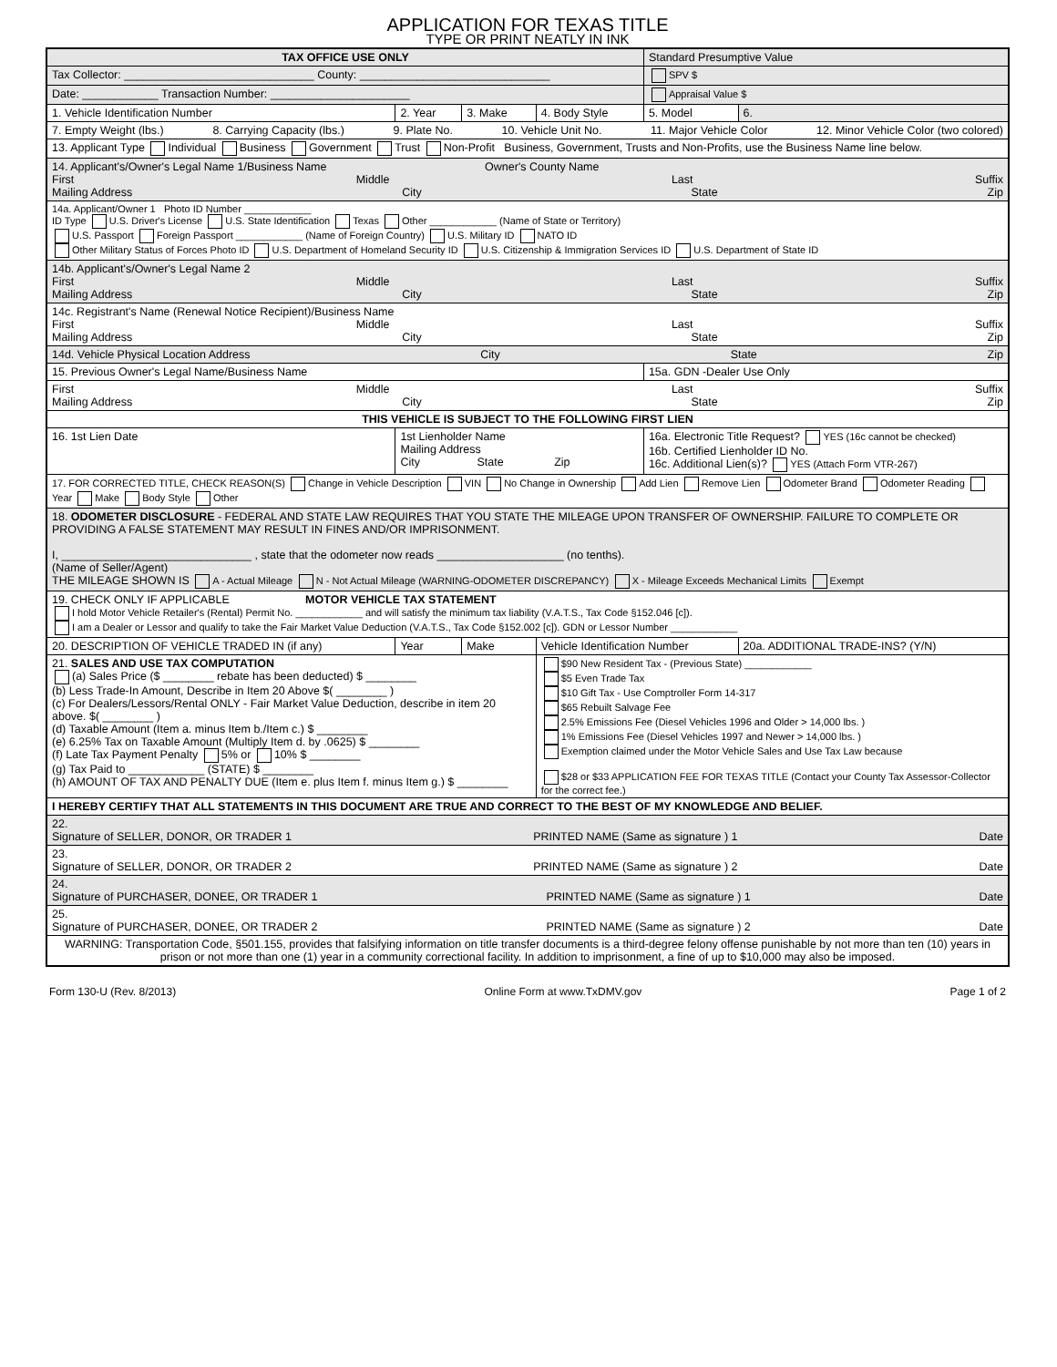APPLICATION FOR TEXAS TITLE
TYPE OR PRINT NEATLY IN INK
| TAX OFFICE USE ONLY | | | | | Standard Presumptive Value | |
| Tax Collector: ______________________________ County: ______________________________ | | | | | SPV $ | |
| Date: ____________ Transaction Number: ______________________ | | | | | Appraisal Value $ | |
| 1. Vehicle Identification Number | | 2. Year | 3. Make | 4. Body Style | 5. Model | 6. |
| 7. Empty Weight (lbs.) 8. Carrying Capacity (lbs.) 9. Plate No. 10. Vehicle Unit No. 11. Major Vehicle Color 12. Minor Vehicle Color (two colored) | | | | | | |
| 13. Applicant Type Individual Business Government Trust Non-Profit Business, Government, Trusts and Non-Profits, use the Business Name line below. | | | | | | |
| 14. Applicant's/Owner's Legal Name 1/Business Name Owner's County Name First Middle Last Suffix Mailing Address City State Zip | | | | | | |
| 14a. Applicant/Owner 1 Photo ID Number ____________ ID Type U.S. Driver's License U.S. State Identification Texas Other ____________ (Name of State or Territory) U.S. Passport Foreign Passport ____________ (Name of Foreign Country) U.S. Military ID NATO ID Other Military Status of Forces Photo ID U.S. Department of Homeland Security ID U.S. Citizenship & Immigration Services ID U.S. Department of State ID | | | | | | |
| 14b. Applicant's/Owner's Legal Name 2 First Middle Last Suffix Mailing Address City State Zip | | | | | | |
| 14c. Registrant's Name (Renewal Notice Recipient)/Business Name First Middle Last Suffix Mailing Address City State Zip | | | | | | |
| 14d. Vehicle Physical Location Address City State Zip | | | | | | |
| 15. Previous Owner's Legal Name/Business Name | | | | | 15a. GDN -Dealer Use Only | |
| First Middle Last Suffix Mailing Address City State Zip | | | | | | |
| THIS VEHICLE IS SUBJECT TO THE FOLLOWING FIRST LIEN | | | | | | |
| 16. 1st Lien Date | 1st Lienholder Name Mailing Address City State Zip | | | | 16a. Electronic Title Request? YES (16c cannot be checked) 16b. Certified Lienholder ID No. 16c. Additional Lien(s)? YES (Attach Form VTR-267) | |
| 17. FOR CORRECTED TITLE, CHECK REASON(S) Change in Vehicle Description VIN No Change in Ownership Add Lien Remove Lien Odometer Brand Odometer Reading Year Make Body Style Other | | | | | | |
| 18. ODOMETER DISCLOSURE - FEDERAL AND STATE LAW REQUIRES THAT YOU STATE THE MILEAGE UPON TRANSFER OF OWNERSHIP. FAILURE TO COMPLETE OR PROVIDING A FALSE STATEMENT MAY RESULT IN FINES AND/OR IMPRISONMENT. I, ______________________________ , state that the odometer now reads ____________________ (no tenths). (Name of Seller/Agent) THE MILEAGE SHOWN IS A - Actual Mileage N - Not Actual Mileage (WARNING-ODOMETER DISCREPANCY) X - Mileage Exceeds Mechanical Limits Exempt | | | | | | |
| 19. CHECK ONLY IF APPLICABLE MOTOR VEHICLE TAX STATEMENT I hold Motor Vehicle Retailer's (Rental) Permit No. ____________ and will satisfy the minimum tax liability (V.A.T.S., Tax Code §152.046 [c]). I am a Dealer or Lessor and qualify to take the Fair Market Value Deduction (V.A.T.S., Tax Code §152.002 [c]). GDN or Lessor Number ____________ | | | | | | |
| 20. DESCRIPTION OF VEHICLE TRADED IN (if any) | | Year | Make | Vehicle Identification Number | | 20a. ADDITIONAL TRADE-INS? (Y/N) |
| 21. SALES AND USE TAX COMPUTATION (a) Sales Price ($ ________ rebate has been deducted) $ ________ (b) Less Trade-In Amount, Describe in Item 20 Above $( ________ ) (c) For Dealers/Lessors/Rental ONLY - Fair Market Value Deduction, describe in item 20 above. $( ________ ) (d) Taxable Amount (Item a. minus Item b./Item c.) $ ________ (e) 6.25% Tax on Taxable Amount (Multiply Item d. by .0625) $ ________ (f) Late Tax Payment Penalty 5% or 10% $ ________ (g) Tax Paid to ____________ (STATE) $ ________ (h) AMOUNT OF TAX AND PENALTY DUE (Item e. plus Item f. minus Item g.) $ ________ | | | | $90 New Resident Tax - (Previous State) ____________ $5 Even Trade Tax $10 Gift Tax - Use Comptroller Form 14-317 $65 Rebuilt Salvage Fee 2.5% Emissions Fee (Diesel Vehicles 1996 and Older > 14,000 lbs. ) 1% Emissions Fee (Diesel Vehicles 1997 and Newer > 14,000 lbs. ) Exemption claimed under the Motor Vehicle Sales and Use Tax Law because $28 or $33 APPLICATION FEE FOR TEXAS TITLE (Contact your County Tax Assessor-Collector for the correct fee.) | | |
| I HEREBY CERTIFY THAT ALL STATEMENTS IN THIS DOCUMENT ARE TRUE AND CORRECT TO THE BEST OF MY KNOWLEDGE AND BELIEF. | | | | | | |
| 22. Signature of SELLER, DONOR, OR TRADER 1 PRINTED NAME (Same as signature ) 1 Date | | | | | | |
| 23. Signature of SELLER, DONOR, OR TRADER 2 PRINTED NAME (Same as signature ) 2 Date | | | | | | |
| 24. Signature of PURCHASER, DONEE, OR TRADER 1 PRINTED NAME (Same as signature ) 1 Date | | | | | | |
| 25. Signature of PURCHASER, DONEE, OR TRADER 2 PRINTED NAME (Same as signature ) 2 Date | | | | | | |
| WARNING: Transportation Code, §501.155, provides that falsifying information on title transfer documents is a third-degree felony offense punishable by not more than ten (10) years in prison or not more than one (1) year in a community correctional facility. In addition to imprisonment, a fine of up to $10,000 may also be imposed. | | | | | | |
Form 130-U (Rev. 8/2013) Online Form at www.TxDMV.gov Page 1 of 2